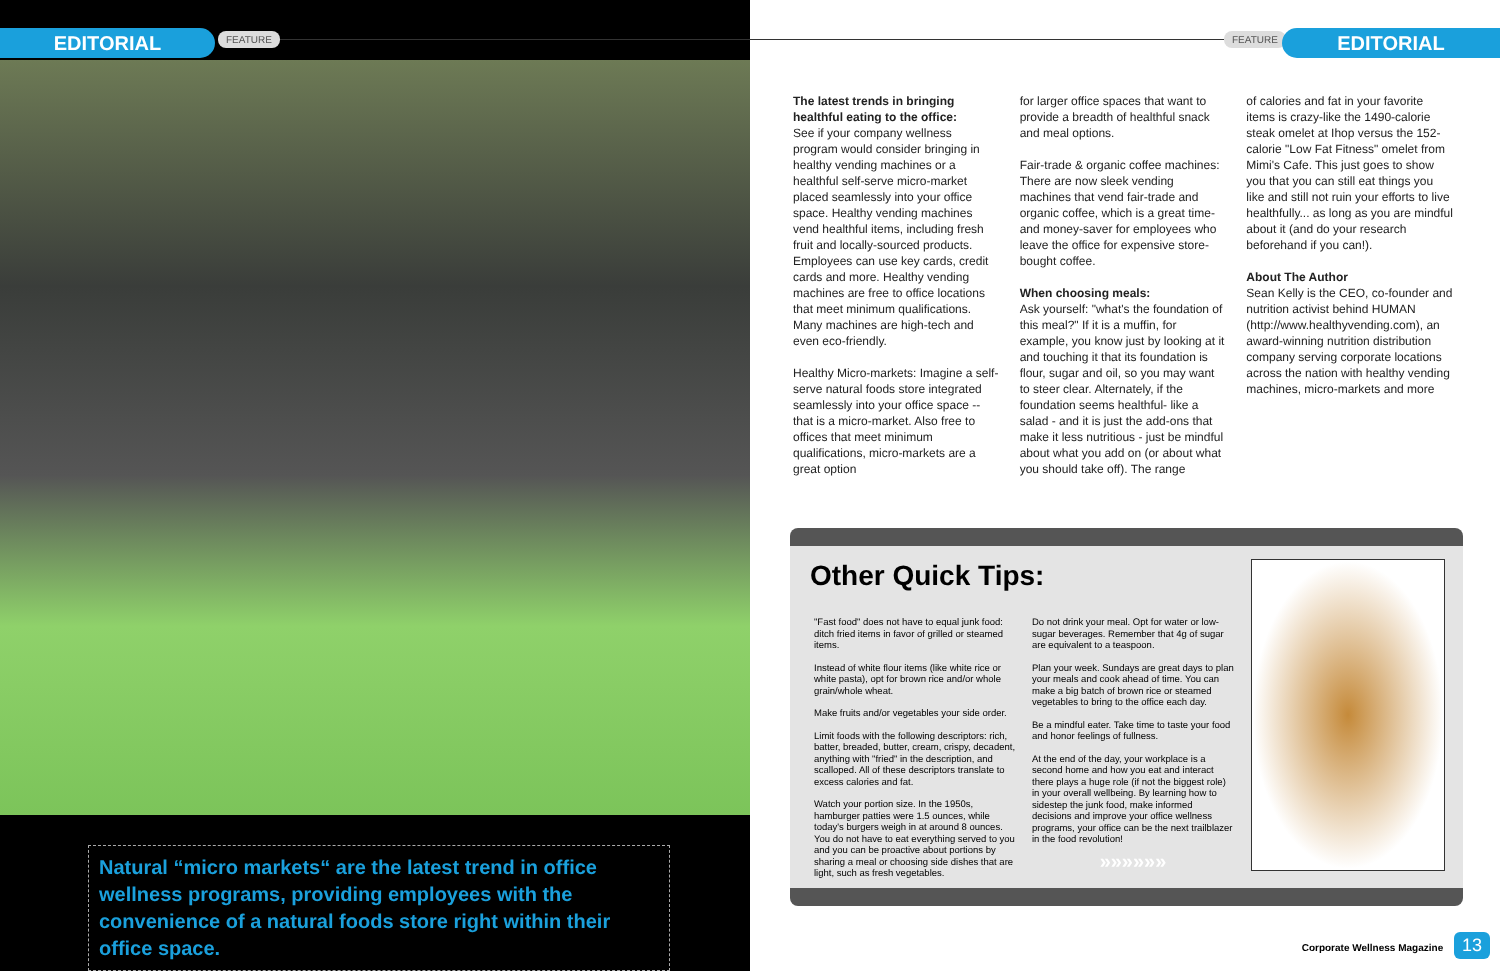EDITORIAL FEATURE FEATURE EDITORIAL
Natural “micro markets“ are the latest trend in office wellness programs, providing employees with the convenience of a natural foods store right within their office space.
The latest trends in bringing healthful eating to the office:
See if your company wellness program would consider bringing in healthy vending machines or a healthful self-serve micro-market placed seamlessly into your office space. Healthy vending machines vend healthful items, including fresh fruit and locally-sourced products. Employees can use key cards, credit cards and more. Healthy vending machines are free to office locations that meet minimum qualifications. Many machines are high-tech and even eco-friendly.
Healthy Micro-markets: Imagine a self-serve natural foods store integrated seamlessly into your office space -- that is a micro-market. Also free to offices that meet minimum qualifications, micro-markets are a great option
for larger office spaces that want to provide a breadth of healthful snack and meal options.
Fair-trade & organic coffee machines: There are now sleek vending machines that vend fair-trade and organic coffee, which is a great time- and money-saver for employees who leave the office for expensive store-bought coffee.
When choosing meals:
Ask yourself: "what's the foundation of this meal?" If it is a muffin, for example, you know just by looking at it and touching it that its foundation is flour, sugar and oil, so you may want to steer clear. Alternately, if the foundation seems healthful- like a salad - and it is just the add-ons that make it less nutritious - just be mindful about what you add on (or about what you should take off). The range
of calories and fat in your favorite items is crazy-like the 1490-calorie steak omelet at Ihop versus the 152-calorie "Low Fat Fitness" omelet from Mimi's Cafe. This just goes to show you that you can still eat things you like and still not ruin your efforts to live healthfully... as long as you are mindful about it (and do your research beforehand if you can!).
About The Author
Sean Kelly is the CEO, co-founder and nutrition activist behind HUMAN (http://www.healthyvending.com), an award-winning nutrition distribution company serving corporate locations across the nation with healthy vending machines, micro-markets and more
Other Quick Tips:
"Fast food" does not have to equal junk food: ditch fried items in favor of grilled or steamed items.
Instead of white flour items (like white rice or white pasta), opt for brown rice and/or whole grain/whole wheat.
Make fruits and/or vegetables your side order.
Limit foods with the following descriptors: rich, batter, breaded, butter, cream, crispy, decadent, anything with "fried" in the description, and scalloped. All of these descriptors translate to excess calories and fat.
Watch your portion size. In the 1950s, hamburger patties were 1.5 ounces, while today's burgers weigh in at around 8 ounces. You do not have to eat everything served to you and you can be proactive about portions by sharing a meal or choosing side dishes that are light, such as fresh vegetables.
Do not drink your meal. Opt for water or low-sugar beverages. Remember that 4g of sugar are equivalent to a teaspoon.
Plan your week. Sundays are great days to plan your meals and cook ahead of time. You can make a big batch of brown rice or steamed vegetables to bring to the office each day.
Be a mindful eater. Take time to taste your food and honor feelings of fullness.
At the end of the day, your workplace is a second home and how you eat and interact there plays a huge role (if not the biggest role) in your overall wellbeing. By learning how to sidestep the junk food, make informed decisions and improve your office wellness programs, your office can be the next trailblazer in the food revolution!
»»»»»»
Corporate Wellness Magazine 13